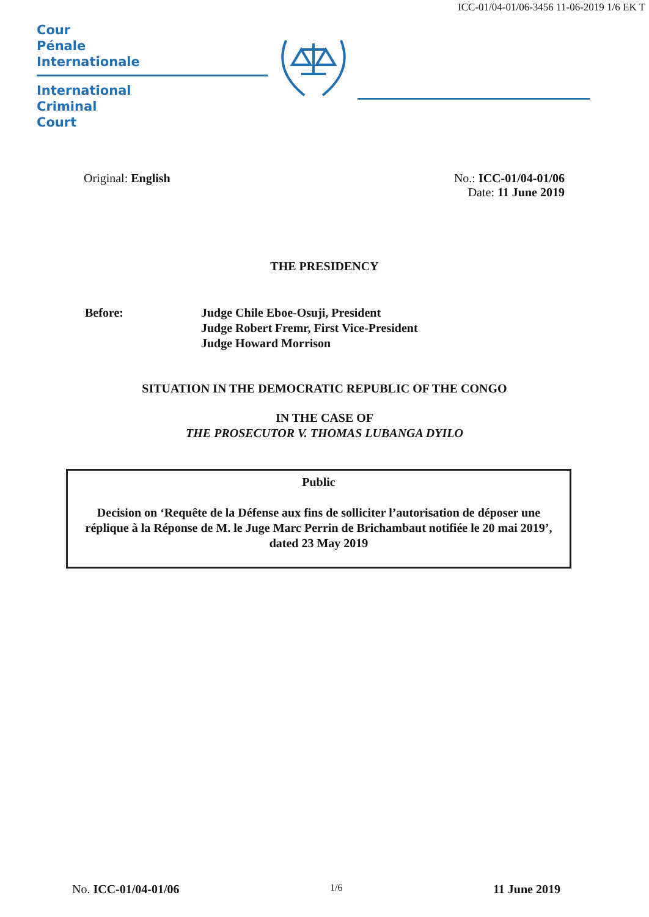ICC-01/04-01/06-3456 11-06-2019 1/6 EK T
Cour
Pénale
Internationale
International
Criminal
Court
Original: English No.: ICC-01/04-01/06
Date: 11 June 2019
THE PRESIDENCY
Before: Judge Chile Eboe-Osuji, President
Judge Robert Fremr, First Vice-President
Judge Howard Morrison
SITUATION IN THE DEMOCRATIC REPUBLIC OF THE CONGO
IN THE CASE OF
THE PROSECUTOR V. THOMAS LUBANGA DYILO
Public
Decision on ‘Requête de la Défense aux fins de solliciter l’autorisation de déposer une réplique à la Réponse de M. le Juge Marc Perrin de Brichambaut notifiée le 20 mai 2019’, dated 23 May 2019
No. ICC-01/04-01/06
1/6
11 June 2019